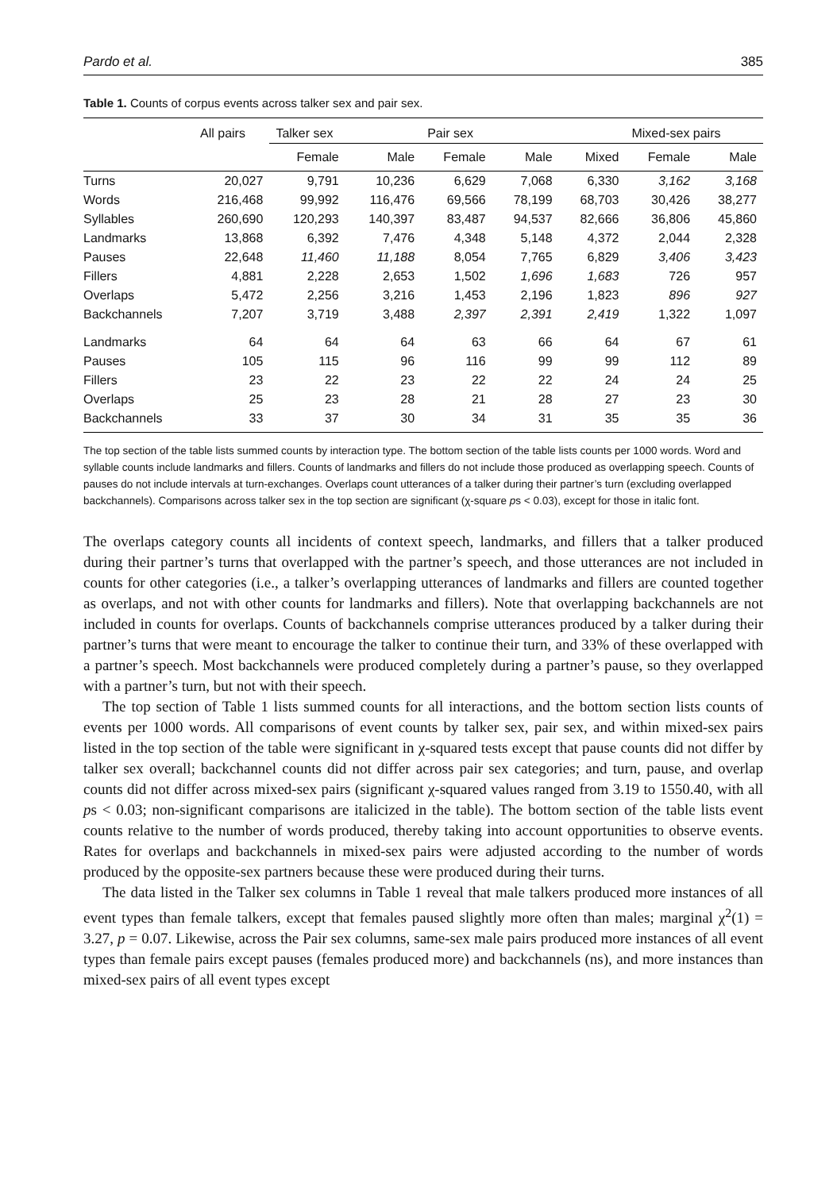Pardo et al. 385
Table 1. Counts of corpus events across talker sex and pair sex.
| | All pairs | Talker sex | | Pair sex | | | Mixed-sex pairs | |
| --- | --- | --- | --- | --- | --- | --- | --- | --- |
| | | Female | Male | Female | Male | Mixed | Female | Male |
| Turns | 20,027 | 9,791 | 10,236 | 6,629 | 7,068 | 6,330 | 3,162 | 3,168 |
| Words | 216,468 | 99,992 | 116,476 | 69,566 | 78,199 | 68,703 | 30,426 | 38,277 |
| Syllables | 260,690 | 120,293 | 140,397 | 83,487 | 94,537 | 82,666 | 36,806 | 45,860 |
| Landmarks | 13,868 | 6,392 | 7,476 | 4,348 | 5,148 | 4,372 | 2,044 | 2,328 |
| Pauses | 22,648 | 11,460 | 11,188 | 8,054 | 7,765 | 6,829 | 3,406 | 3,423 |
| Fillers | 4,881 | 2,228 | 2,653 | 1,502 | 1,696 | 1,683 | 726 | 957 |
| Overlaps | 5,472 | 2,256 | 3,216 | 1,453 | 2,196 | 1,823 | 896 | 927 |
| Backchannels | 7,207 | 3,719 | 3,488 | 2,397 | 2,391 | 2,419 | 1,322 | 1,097 |
| Landmarks | 64 | 64 | 64 | 63 | 66 | 64 | 67 | 61 |
| Pauses | 105 | 115 | 96 | 116 | 99 | 99 | 112 | 89 |
| Fillers | 23 | 22 | 23 | 22 | 22 | 24 | 24 | 25 |
| Overlaps | 25 | 23 | 28 | 21 | 28 | 27 | 23 | 30 |
| Backchannels | 33 | 37 | 30 | 34 | 31 | 35 | 35 | 36 |
The top section of the table lists summed counts by interaction type. The bottom section of the table lists counts per 1000 words. Word and syllable counts include landmarks and fillers. Counts of landmarks and fillers do not include those produced as overlapping speech. Counts of pauses do not include intervals at turn-exchanges. Overlaps count utterances of a talker during their partner’s turn (excluding overlapped backchannels). Comparisons across talker sex in the top section are significant (χ-square ps < 0.03), except for those in italic font.
The overlaps category counts all incidents of context speech, landmarks, and fillers that a talker produced during their partner’s turns that overlapped with the partner’s speech, and those utterances are not included in counts for other categories (i.e., a talker’s overlapping utterances of landmarks and fillers are counted together as overlaps, and not with other counts for landmarks and fillers). Note that overlapping backchannels are not included in counts for overlaps. Counts of backchannels comprise utterances produced by a talker during their partner’s turns that were meant to encourage the talker to continue their turn, and 33% of these overlapped with a partner’s speech. Most backchannels were produced completely during a partner’s pause, so they overlapped with a partner’s turn, but not with their speech.
The top section of Table 1 lists summed counts for all interactions, and the bottom section lists counts of events per 1000 words. All comparisons of event counts by talker sex, pair sex, and within mixed-sex pairs listed in the top section of the table were significant in χ-squared tests except that pause counts did not differ by talker sex overall; backchannel counts did not differ across pair sex categories; and turn, pause, and overlap counts did not differ across mixed-sex pairs (significant χ-squared values ranged from 3.19 to 1550.40, with all ps < 0.03; non-significant comparisons are italicized in the table). The bottom section of the table lists event counts relative to the number of words produced, thereby taking into account opportunities to observe events. Rates for overlaps and backchannels in mixed-sex pairs were adjusted according to the number of words produced by the opposite-sex partners because these were produced during their turns.
The data listed in the Talker sex columns in Table 1 reveal that male talkers produced more instances of all event types than female talkers, except that females paused slightly more often than males; marginal χ<sup>2</sup>(1) = 3.27, p = 0.07. Likewise, across the Pair sex columns, same-sex male pairs produced more instances of all event types than female pairs except pauses (females produced more) and backchannels (ns), and more instances than mixed-sex pairs of all event types except